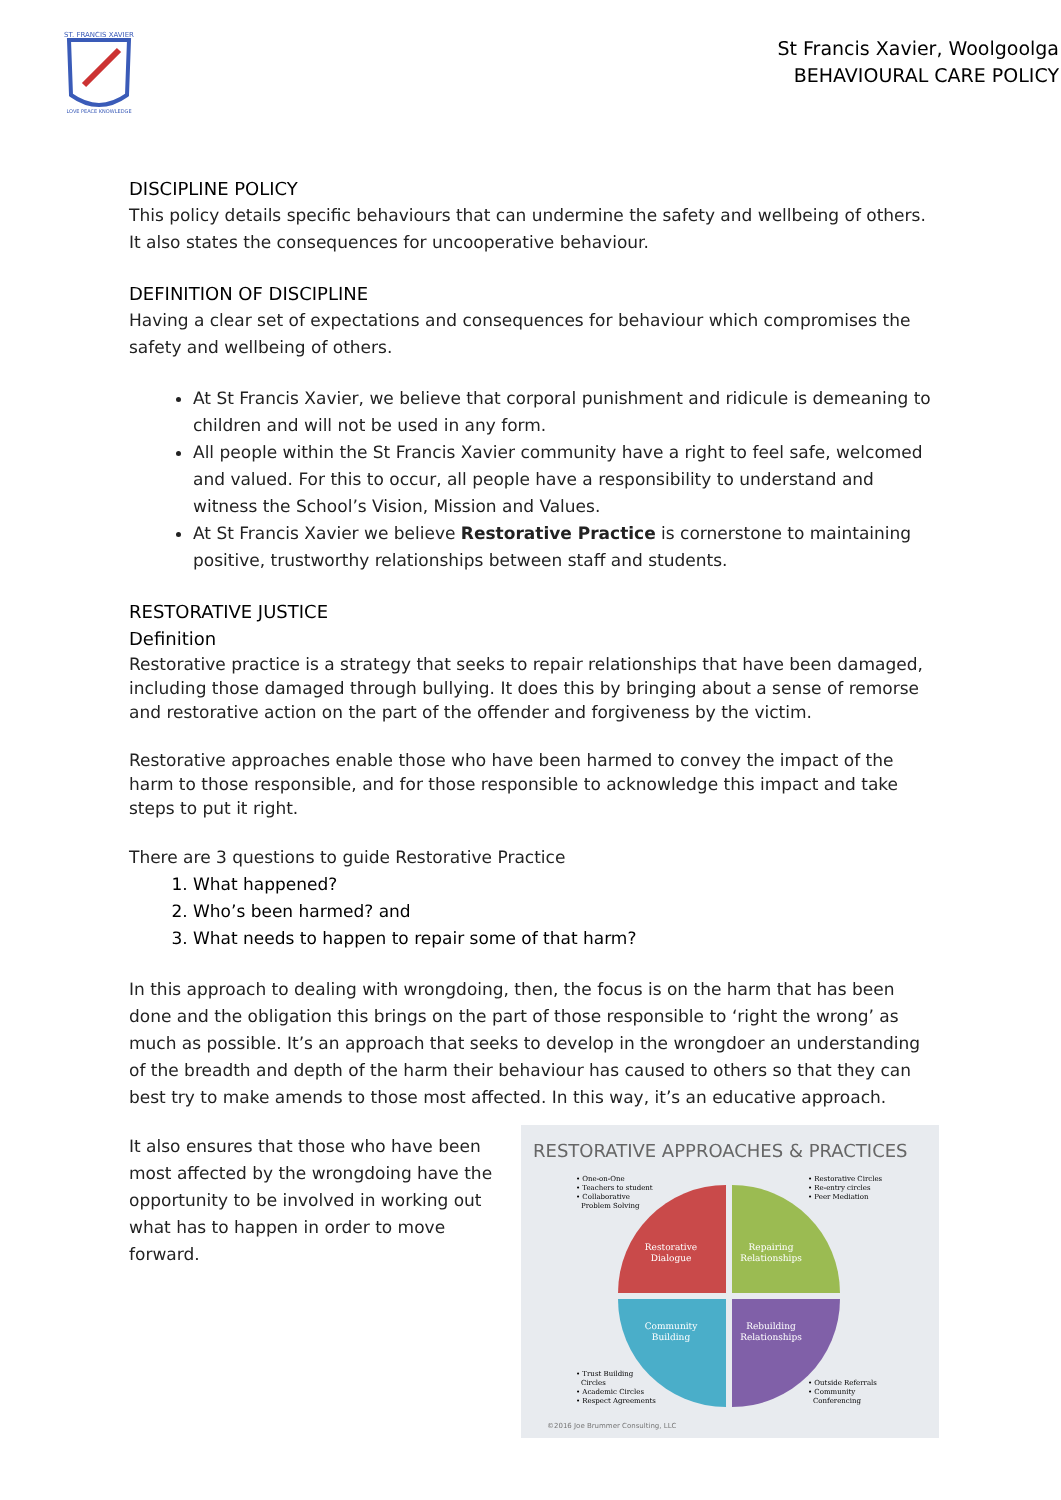ST. FRANCIS XAVIER
LOVE PEACE KNOWLEDGE
St Francis Xavier, Woolgoolga
BEHAVIOURAL CARE POLICY
DISCIPLINE POLICY
This policy details specific behaviours that can undermine the safety and wellbeing of others. It also states the consequences for uncooperative behaviour.
DEFINITION OF DISCIPLINE
Having a clear set of expectations and consequences for behaviour which compromises the safety and wellbeing of others.
At St Francis Xavier, we believe that corporal punishment and ridicule is demeaning to children and will not be used in any form.
All people within the St Francis Xavier community have a right to feel safe, welcomed and valued. For this to occur, all people have a responsibility to understand and witness the School’s Vision, Mission and Values.
At St Francis Xavier we believe Restorative Practice is cornerstone to maintaining positive, trustworthy relationships between staff and students.
RESTORATIVE JUSTICE
Definition
Restorative practice is a strategy that seeks to repair relationships that have been damaged, including those damaged through bullying. It does this by bringing about a sense of remorse and restorative action on the part of the offender and forgiveness by the victim.
Restorative approaches enable those who have been harmed to convey the impact of the harm to those responsible, and for those responsible to acknowledge this impact and take steps to put it right.
There are 3 questions to guide Restorative Practice
1. What happened?
2. Who’s been harmed? and
3. What needs to happen to repair some of that harm?
In this approach to dealing with wrongdoing, then, the focus is on the harm that has been done and the obligation this brings on the part of those responsible to ‘right the wrong’ as much as possible. It’s an approach that seeks to develop in the wrongdoer an understanding of the breadth and depth of the harm their behaviour has caused to others so that they can best try to make amends to those most affected. In this way, it’s an educative approach.
It also ensures that those who have been most affected by the wrongdoing have the opportunity to be involved in working out what has to happen in order to move forward.
RESTORATIVE APPROACHES & PRACTICES
• One-on-One
• Teachers to student
• Collaborative
Problem Solving
• Restorative Circles
• Re-entry circles
• Peer Mediation
Restorative
Dialogue
Repairing
Relationships
Community
Building
Rebuilding
Relationships
• Trust Building
Circles
• Academic Circles
• Respect Agreements
• Outside Referrals
• Community
Conferencing
©2016 Joe Brummer Consulting, LLC